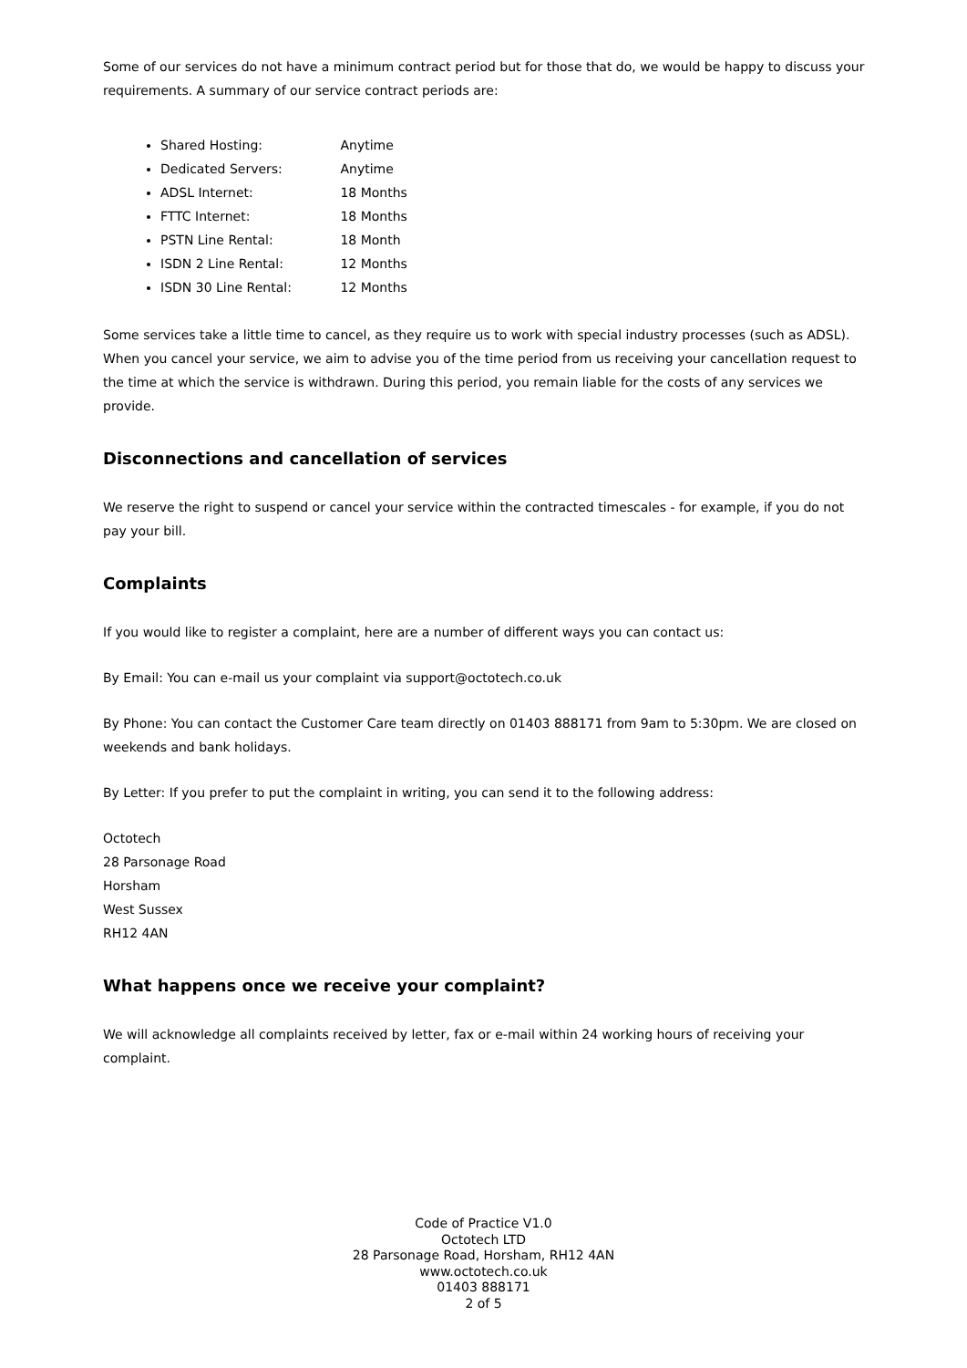Some of our services do not have a minimum contract period but for those that do, we would be happy to discuss your requirements. A summary of our service contract periods are:
Shared Hosting: Anytime
Dedicated Servers: Anytime
ADSL Internet: 18 Months
FTTC Internet: 18 Months
PSTN Line Rental: 18 Month
ISDN 2 Line Rental: 12 Months
ISDN 30 Line Rental: 12 Months
Some services take a little time to cancel, as they require us to work with special industry processes (such as ADSL). When you cancel your service, we aim to advise you of the time period from us receiving your cancellation request to the time at which the service is withdrawn. During this period, you remain liable for the costs of any services we provide.
Disconnections and cancellation of services
We reserve the right to suspend or cancel your service within the contracted timescales - for example, if you do not pay your bill.
Complaints
If you would like to register a complaint, here are a number of different ways you can contact us:
By Email: You can e-mail us your complaint via support@octotech.co.uk
By Phone: You can contact the Customer Care team directly on 01403 888171 from 9am to 5:30pm. We are closed on weekends and bank holidays.
By Letter: If you prefer to put the complaint in writing, you can send it to the following address:
Octotech
28 Parsonage Road
Horsham
West Sussex
RH12 4AN
What happens once we receive your complaint?
We will acknowledge all complaints received by letter, fax or e-mail within 24 working hours of receiving your complaint.
Code of Practice V1.0
Octotech LTD
28 Parsonage Road, Horsham, RH12 4AN
www.octotech.co.uk
01403 888171
2 of 5